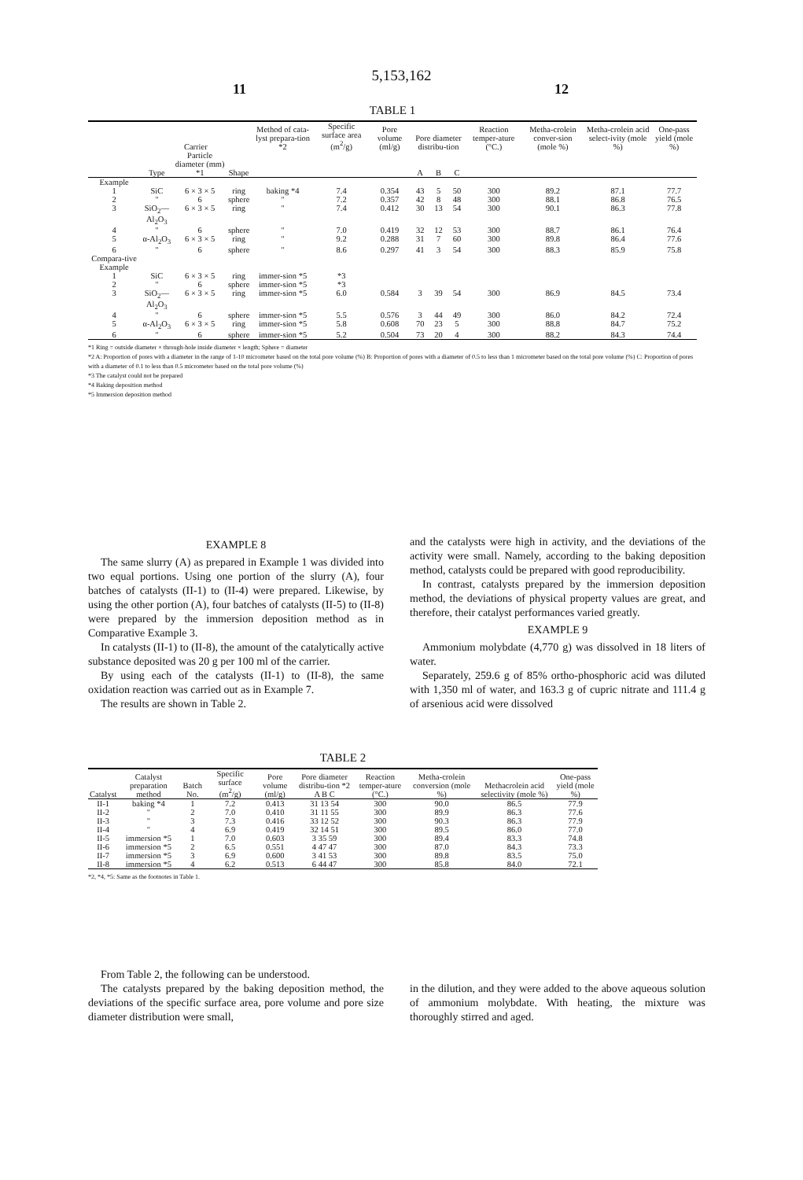5,153,162
11 12
TABLE 1
| | Carrier | | | Method of cata-lyst prepara-tion *2 | Specific surface area (m<sup>2</sup>/g) | Pore volume (ml/g) | Pore diameter distribu-tion | | | Reaction temper-ature (°C.) | Metha-crolein conver-sion (mole %) | Metha-crolein acid select-ivity (mole %) | One-pass yield (mole %) |
| --- | --- | --- | --- | --- | --- | --- | --- | --- | --- | --- | --- | --- | --- |
| | Type | Particle diameter (mm) *1 | Shape | | | | A | B | C | | | | |
| Example | | | | | | | | | | | | | |
| 1 | SiC | 6 × 3 × 5 | ring | baking *4 | 7.4 | 0.354 | 43 | 5 | 50 | 300 | 89.2 | 87.1 | 77.7 |
| 2 | " | 6 | sphere | " | 7.2 | 0.357 | 42 | 8 | 48 | 300 | 88.1 | 86.8 | 76.5 |
| 3 | SiO<sub>2</sub>—Al<sub>2</sub>O<sub>3</sub> | 6 × 3 × 5 | ring | " | 7.4 | 0.412 | 30 | 13 | 54 | 300 | 90.1 | 86.3 | 77.8 |
| 4 | " | 6 | sphere | " | 7.0 | 0.419 | 32 | 12 | 53 | 300 | 88.7 | 86.1 | 76.4 |
| 5 | α-Al<sub>2</sub>O<sub>3</sub> | 6 × 3 × 5 | ring | " | 9.2 | 0.288 | 31 | 7 | 60 | 300 | 89.8 | 86.4 | 77.6 |
| 6 | " | 6 | sphere | " | 8.6 | 0.297 | 41 | 3 | 54 | 300 | 88.3 | 85.9 | 75.8 |
| Compara-tive Example | | | | | | | | | | | | | |
| 1 | SiC | 6 × 3 × 5 | ring | immer-sion *5 | *3 | | | | | | | | |
| 2 | " | 6 | sphere | immer-sion *5 | *3 | | | | | | | | |
| 3 | SiO<sub>2</sub>—Al<sub>2</sub>O<sub>3</sub> | 6 × 3 × 5 | ring | immer-sion *5 | 6.0 | 0.584 | 3 | 39 | 54 | 300 | 86.9 | 84.5 | 73.4 |
| 4 | " | 6 | sphere | immer-sion *5 | 5.5 | 0.576 | 3 | 44 | 49 | 300 | 86.0 | 84.2 | 72.4 |
| 5 | α-Al<sub>2</sub>O<sub>3</sub> | 6 × 3 × 5 | ring | immer-sion *5 | 5.8 | 0.608 | 70 | 23 | 5 | 300 | 88.8 | 84.7 | 75.2 |
| 6 | " | 6 | sphere | immer-sion *5 | 5.2 | 0.504 | 73 | 20 | 4 | 300 | 88.2 | 84.3 | 74.4 |
*1 Ring = outside diameter × through-hole inside diameter × length; Sphere = diameter
*2 A: Proportion of pores with a diameter in the range of 1-10 micrometer based on the total pore volume (%) B: Proportion of pores with a diameter of 0.5 to less than 1 micrometer based on the total pore volume (%) C: Proportion of pores with a diameter of 0.1 to less than 0.5 micrometer based on the total pore volume (%)
*3 The catalyst could not be prepared
*4 Baking deposition method
*5 Immersion deposition method
EXAMPLE 8
The same slurry (A) as prepared in Example 1 was divided into two equal portions. Using one portion of the slurry (A), four batches of catalysts (II-1) to (II-4) were prepared. Likewise, by using the other portion (A), four batches of catalysts (II-5) to (II-8) were prepared by the immersion deposition method as in Comparative Example 3.
In catalysts (II-1) to (II-8), the amount of the catalytically active substance deposited was 20 g per 100 ml of the carrier.
By using each of the catalysts (II-1) to (II-8), the same oxidation reaction was carried out as in Example 7.
The results are shown in Table 2.
and the catalysts were high in activity, and the deviations of the activity were small. Namely, according to the baking deposition method, catalysts could be prepared with good reproducibility.
In contrast, catalysts prepared by the immersion deposition method, the deviations of physical property values are great, and therefore, their catalyst performances varied greatly.
EXAMPLE 9
Ammonium molybdate (4,770 g) was dissolved in 18 liters of water.
Separately, 259.6 g of 85% ortho-phosphoric acid was diluted with 1,350 ml of water, and 163.3 g of cupric nitrate and 111.4 g of arsenious acid were dissolved
TABLE 2
| Catalyst | Catalyst preparation method | Batch No. | Specific surface (m<sup>2</sup>/g) | Pore volume (ml/g) | Pore diameter distribu-tion *2 A B C | Reaction temper-ature (°C.) | Metha-crolein conversion (mole %) | Methacrolein acid selectivity (mole %) | One-pass yield (mole %) |
| --- | --- | --- | --- | --- | --- | --- | --- | --- | --- |
| II-1 | baking *4 | 1 | 7.2 | 0.413 | 31 13 54 | 300 | 90.0 | 86.5 | 77.9 |
| II-2 | " | 2 | 7.0 | 0.410 | 31 11 55 | 300 | 89.9 | 86.3 | 77.6 |
| II-3 | " | 3 | 7.3 | 0.416 | 33 12 52 | 300 | 90.3 | 86.3 | 77.9 |
| II-4 | " | 4 | 6.9 | 0.419 | 32 14 51 | 300 | 89.5 | 86.0 | 77.0 |
| II-5 | immersion *5 | 1 | 7.0 | 0.603 | 3 35 59 | 300 | 89.4 | 83.3 | 74.8 |
| II-6 | immersion *5 | 2 | 6.5 | 0.551 | 4 47 47 | 300 | 87.0 | 84.3 | 73.3 |
| II-7 | immersion *5 | 3 | 6.9 | 0.600 | 3 41 53 | 300 | 89.8 | 83.5 | 75.0 |
| II-8 | immersion *5 | 4 | 6.2 | 0.513 | 6 44 47 | 300 | 85.8 | 84.0 | 72.1 |
*2, *4, *5: Same as the footnotes in Table 1.
From Table 2, the following can be understood.
The catalysts prepared by the baking deposition method, the deviations of the specific surface area, pore volume and pore size diameter distribution were small,
in the dilution, and they were added to the above aqueous solution of ammonium molybdate. With heating, the mixture was thoroughly stirred and aged.